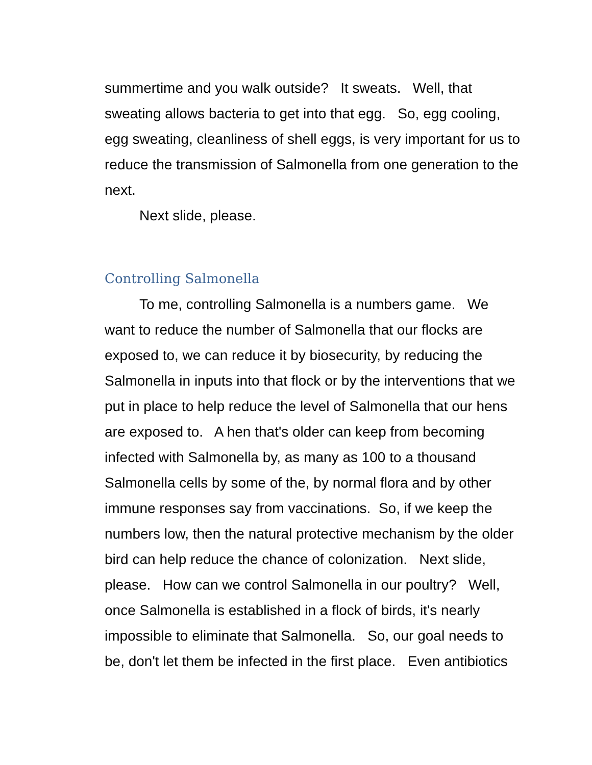summertime and you walk outside? It sweats. Well, that sweating allows bacteria to get into that egg. So, egg cooling, egg sweating, cleanliness of shell eggs, is very important for us to reduce the transmission of Salmonella from one generation to the next.
Next slide, please.
Controlling Salmonella
To me, controlling Salmonella is a numbers game. We want to reduce the number of Salmonella that our flocks are exposed to, we can reduce it by biosecurity, by reducing the Salmonella in inputs into that flock or by the interventions that we put in place to help reduce the level of Salmonella that our hens are exposed to. A hen that's older can keep from becoming infected with Salmonella by, as many as 100 to a thousand Salmonella cells by some of the, by normal flora and by other immune responses say from vaccinations. So, if we keep the numbers low, then the natural protective mechanism by the older bird can help reduce the chance of colonization. Next slide, please. How can we control Salmonella in our poultry? Well, once Salmonella is established in a flock of birds, it's nearly impossible to eliminate that Salmonella. So, our goal needs to be, don't let them be infected in the first place. Even antibiotics